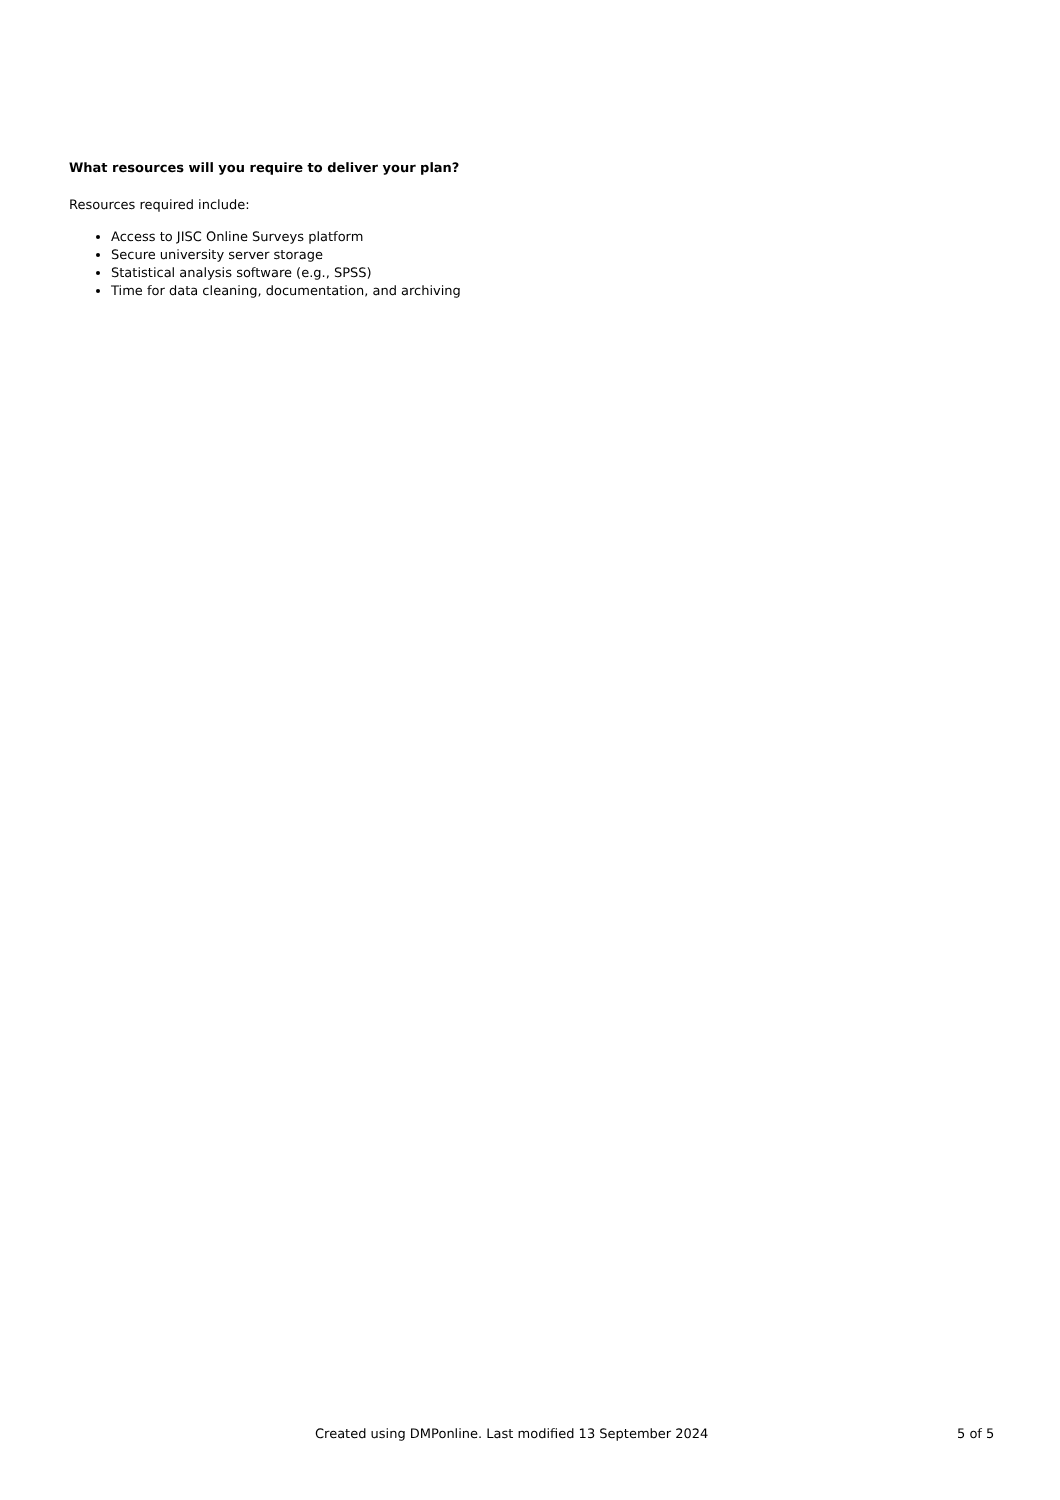What resources will you require to deliver your plan?
Resources required include:
Access to JISC Online Surveys platform
Secure university server storage
Statistical analysis software (e.g., SPSS)
Time for data cleaning, documentation, and archiving
Created using DMPonline. Last modified 13 September 2024 5 of 5